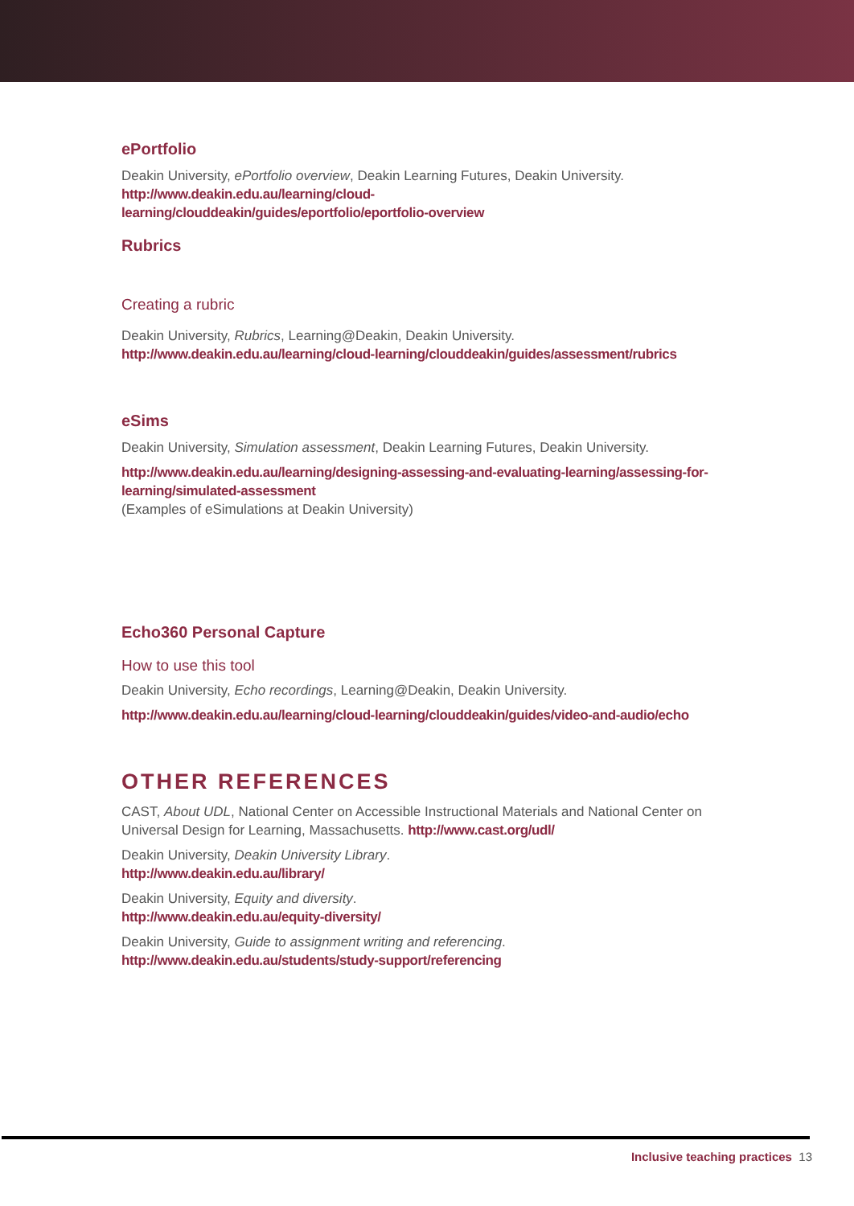ePortfolio
Deakin University, ePortfolio overview, Deakin Learning Futures, Deakin University.
http://www.deakin.edu.au/learning/cloud-
learning/clouddeakin/guides/eportfolio/eportfolio-overview
Rubrics
Creating a rubric
Deakin University, Rubrics, Learning@Deakin, Deakin University.
http://www.deakin.edu.au/learning/cloud-learning/clouddeakin/guides/assessment/rubrics
eSims
Deakin University, Simulation assessment, Deakin Learning Futures, Deakin University.
http://www.deakin.edu.au/learning/designing-assessing-and-evaluating-learning/assessing-for-learning/simulated-assessment
(Examples of eSimulations at Deakin University)
Echo360 Personal Capture
How to use this tool
Deakin University, Echo recordings, Learning@Deakin, Deakin University.
http://www.deakin.edu.au/learning/cloud-learning/clouddeakin/guides/video-and-audio/echo
OTHER REFERENCES
CAST, About UDL, National Center on Accessible Instructional Materials and National Center on Universal Design for Learning, Massachusetts. http://www.cast.org/udl/
Deakin University, Deakin University Library.
http://www.deakin.edu.au/library/
Deakin University, Equity and diversity.
http://www.deakin.edu.au/equity-diversity/
Deakin University, Guide to assignment writing and referencing.
http://www.deakin.edu.au/students/study-support/referencing
Inclusive teaching practices 13